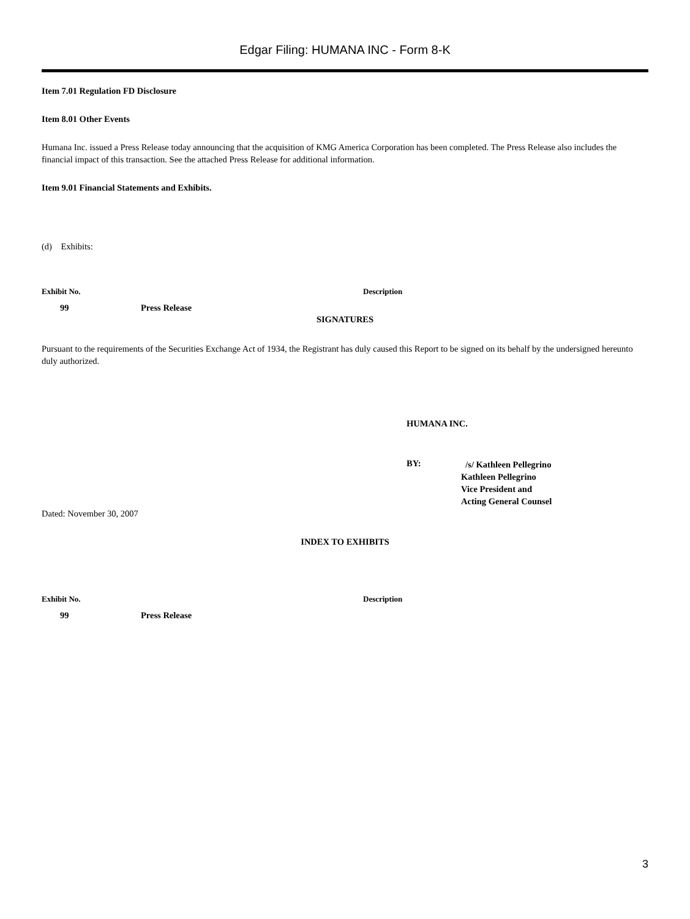Edgar Filing: HUMANA INC - Form 8-K
Item 7.01 Regulation FD Disclosure
Item 8.01 Other Events
Humana Inc. issued a Press Release today announcing that the acquisition of KMG America Corporation has been completed. The Press Release also includes the financial impact of this transaction. See the attached Press Release for additional information.
Item 9.01 Financial Statements and Exhibits.
(d) Exhibits:
| Exhibit No. | Description |
| 99 | Press Release |
SIGNATURES
Pursuant to the requirements of the Securities Exchange Act of 1934, the Registrant has duly caused this Report to be signed on its behalf by the undersigned hereunto duly authorized.
HUMANA INC.
| BY: | /s/ Kathleen Pellegrino Kathleen Pellegrino Vice President and Acting General Counsel |
Dated: November 30, 2007
INDEX TO EXHIBITS
| Exhibit No. | Description |
| 99 | Press Release |
3